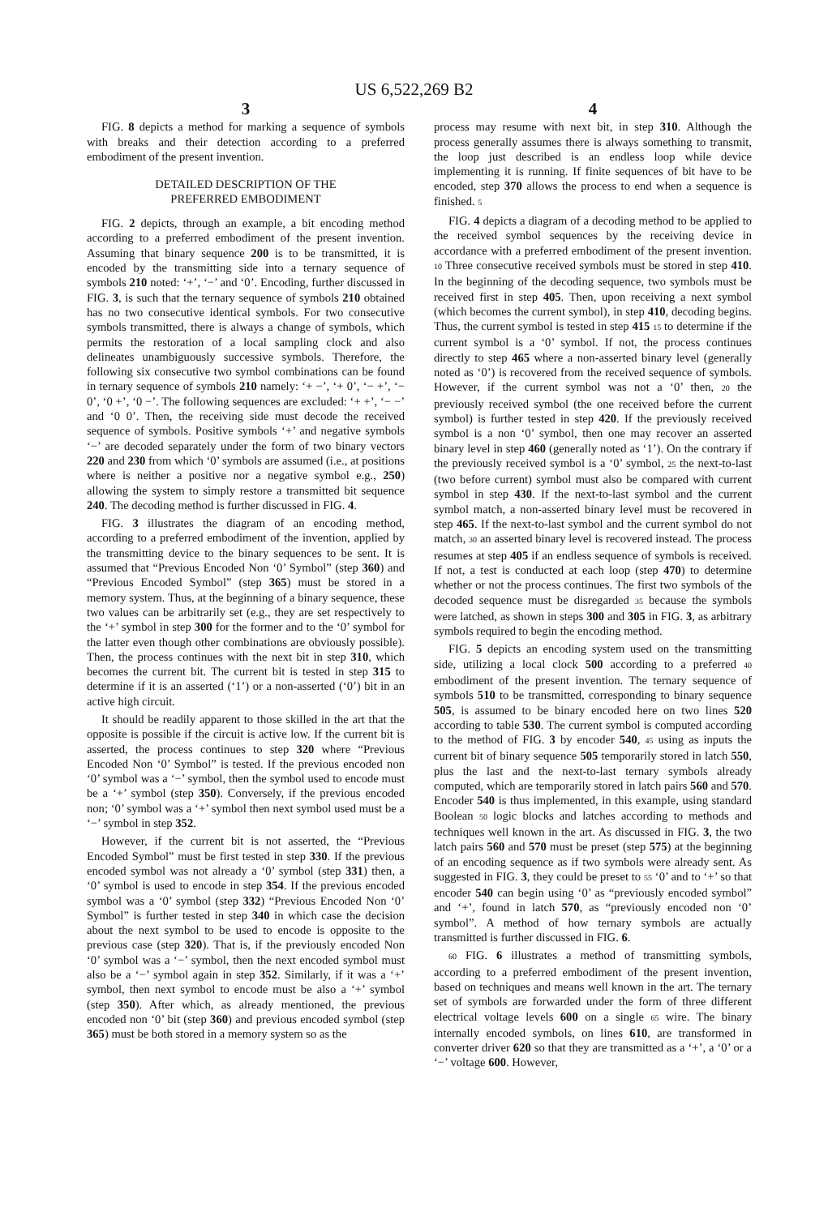US 6,522,269 B2
3
FIG. 8 depicts a method for marking a sequence of symbols with breaks and their detection according to a preferred embodiment of the present invention.
DETAILED DESCRIPTION OF THE
PREFERRED EMBODIMENT
FIG. 2 depicts, through an example, a bit encoding method according to a preferred embodiment of the present invention. Assuming that binary sequence 200 is to be transmitted, it is encoded by the transmitting side into a ternary sequence of symbols 210 noted: ‘+’, ‘−’ and ‘0’. Encoding, further discussed in FIG. 3, is such that the ternary sequence of symbols 210 obtained has no two consecutive identical symbols. For two consecutive symbols transmitted, there is always a change of symbols, which permits the restoration of a local sampling clock and also delineates unambiguously successive symbols. Therefore, the following six consecutive two symbol combinations can be found in ternary sequence of symbols 210 namely: ‘+ −’, ‘+ 0’, ‘− +’, ‘− 0’, ‘0 +’, ‘0 −’. The following sequences are excluded: ‘+ +’, ‘− −’ and ‘0 0’. Then, the receiving side must decode the received sequence of symbols. Positive symbols ‘+’ and negative symbols ‘−’ are decoded separately under the form of two binary vectors 220 and 230 from which ‘0’ symbols are assumed (i.e., at positions where is neither a positive nor a negative symbol e.g., 250) allowing the system to simply restore a transmitted bit sequence 240. The decoding method is further discussed in FIG. 4.
FIG. 3 illustrates the diagram of an encoding method, according to a preferred embodiment of the invention, applied by the transmitting device to the binary sequences to be sent. It is assumed that “Previous Encoded Non ‘0’ Symbol” (step 360) and “Previous Encoded Symbol” (step 365) must be stored in a memory system. Thus, at the beginning of a binary sequence, these two values can be arbitrarily set (e.g., they are set respectively to the ‘+’ symbol in step 300 for the former and to the ‘0’ symbol for the latter even though other combinations are obviously possible). Then, the process continues with the next bit in step 310, which becomes the current bit. The current bit is tested in step 315 to determine if it is an asserted (‘1’) or a non-asserted (‘0’) bit in an active high circuit.
It should be readily apparent to those skilled in the art that the opposite is possible if the circuit is active low. If the current bit is asserted, the process continues to step 320 where “Previous Encoded Non ‘0’ Symbol” is tested. If the previous encoded non ‘0’ symbol was a ‘−’ symbol, then the symbol used to encode must be a ‘+’ symbol (step 350). Conversely, if the previous encoded non; ‘0’ symbol was a ‘+’ symbol then next symbol used must be a ‘−’ symbol in step 352.
However, if the current bit is not asserted, the “Previous Encoded Symbol” must be first tested in step 330. If the previous encoded symbol was not already a ‘0’ symbol (step 331) then, a ‘0’ symbol is used to encode in step 354. If the previous encoded symbol was a ‘0’ symbol (step 332) “Previous Encoded Non ‘0’ Symbol” is further tested in step 340 in which case the decision about the next symbol to be used to encode is opposite to the previous case (step 320). That is, if the previously encoded Non ‘0’ symbol was a ‘−’ symbol, then the next encoded symbol must also be a ‘−’ symbol again in step 352. Similarly, if it was a ‘+’ symbol, then next symbol to encode must be also a ‘+’ symbol (step 350). After which, as already mentioned, the previous encoded non ‘0’ bit (step 360) and previous encoded symbol (step 365) must be both stored in a memory system so as the
4
process may resume with next bit, in step 310. Although the process generally assumes there is always something to transmit, the loop just described is an endless loop while device implementing it is running. If finite sequences of bit have to be encoded, step 370 allows the process to end when a sequence is finished. 5
FIG. 4 depicts a diagram of a decoding method to be applied to the received symbol sequences by the receiving device in accordance with a preferred embodiment of the present invention. 10 Three consecutive received symbols must be stored in step 410. In the beginning of the decoding sequence, two symbols must be received first in step 405. Then, upon receiving a next symbol (which becomes the current symbol), in step 410, decoding begins. Thus, the current symbol is tested in step 415 15 to determine if the current symbol is a ‘0’ symbol. If not, the process continues directly to step 465 where a non-asserted binary level (generally noted as ‘0’) is recovered from the received sequence of symbols. However, if the current symbol was not a ‘0’ then, 20 the previously received symbol (the one received before the current symbol) is further tested in step 420. If the previously received symbol is a non ‘0’ symbol, then one may recover an asserted binary level in step 460 (generally noted as ‘1’). On the contrary if the previously received symbol is a ‘0’ symbol, 25 the next-to-last (two before current) symbol must also be compared with current symbol in step 430. If the next-to-last symbol and the current symbol match, a non-asserted binary level must be recovered in step 465. If the next-to-last symbol and the current symbol do not match, 30 an asserted binary level is recovered instead. The process resumes at step 405 if an endless sequence of symbols is received. If not, a test is conducted at each loop (step 470) to determine whether or not the process continues. The first two symbols of the decoded sequence must be disregarded 35 because the symbols were latched, as shown in steps 300 and 305 in FIG. 3, as arbitrary symbols required to begin the encoding method.
FIG. 5 depicts an encoding system used on the transmitting side, utilizing a local clock 500 according to a preferred 40 embodiment of the present invention. The ternary sequence of symbols 510 to be transmitted, corresponding to binary sequence 505, is assumed to be binary encoded here on two lines 520 according to table 530. The current symbol is computed according to the method of FIG. 3 by encoder 540, 45 using as inputs the current bit of binary sequence 505 temporarily stored in latch 550, plus the last and the next-to-last ternary symbols already computed, which are temporarily stored in latch pairs 560 and 570. Encoder 540 is thus implemented, in this example, using standard Boolean 50 logic blocks and latches according to methods and techniques well known in the art. As discussed in FIG. 3, the two latch pairs 560 and 570 must be preset (step 575) at the beginning of an encoding sequence as if two symbols were already sent. As suggested in FIG. 3, they could be preset to 55 ‘0’ and to ‘+’ so that encoder 540 can begin using ‘0’ as “previously encoded symbol” and ‘+’, found in latch 570, as “previously encoded non ‘0’ symbol”. A method of how ternary symbols are actually transmitted is further discussed in FIG. 6.
60 FIG. 6 illustrates a method of transmitting symbols, according to a preferred embodiment of the present invention, based on techniques and means well known in the art. The ternary set of symbols are forwarded under the form of three different electrical voltage levels 600 on a single 65 wire. The binary internally encoded symbols, on lines 610, are transformed in converter driver 620 so that they are transmitted as a ‘+’, a ‘0’ or a ‘−’ voltage 600. However,